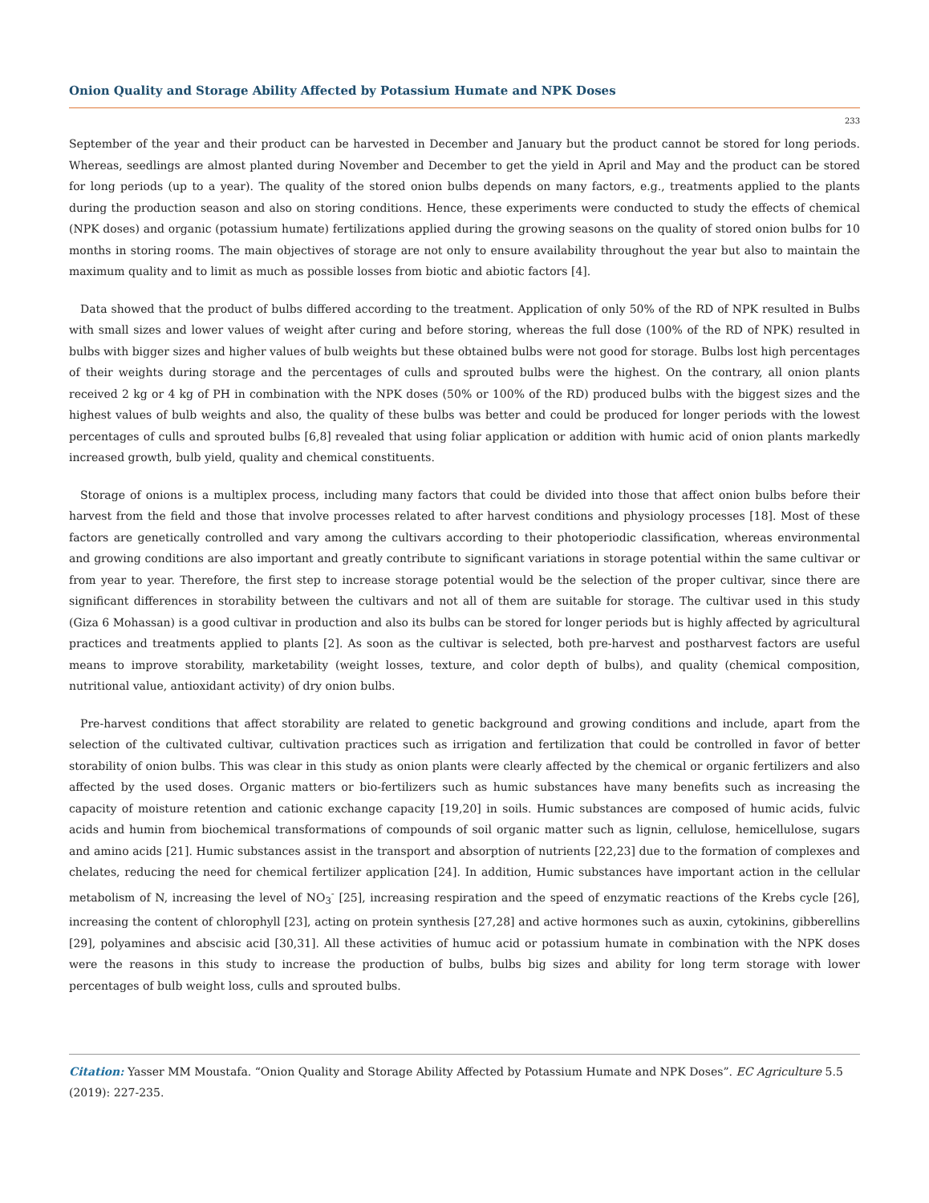Onion Quality and Storage Ability Affected by Potassium Humate and NPK Doses
233
September of the year and their product can be harvested in December and January but the product cannot be stored for long periods. Whereas, seedlings are almost planted during November and December to get the yield in April and May and the product can be stored for long periods (up to a year). The quality of the stored onion bulbs depends on many factors, e.g., treatments applied to the plants during the production season and also on storing conditions. Hence, these experiments were conducted to study the effects of chemical (NPK doses) and organic (potassium humate) fertilizations applied during the growing seasons on the quality of stored onion bulbs for 10 months in storing rooms. The main objectives of storage are not only to ensure availability throughout the year but also to maintain the maximum quality and to limit as much as possible losses from biotic and abiotic factors [4].
Data showed that the product of bulbs differed according to the treatment. Application of only 50% of the RD of NPK resulted in Bulbs with small sizes and lower values of weight after curing and before storing, whereas the full dose (100% of the RD of NPK) resulted in bulbs with bigger sizes and higher values of bulb weights but these obtained bulbs were not good for storage. Bulbs lost high percentages of their weights during storage and the percentages of culls and sprouted bulbs were the highest. On the contrary, all onion plants received 2 kg or 4 kg of PH in combination with the NPK doses (50% or 100% of the RD) produced bulbs with the biggest sizes and the highest values of bulb weights and also, the quality of these bulbs was better and could be produced for longer periods with the lowest percentages of culls and sprouted bulbs [6,8] revealed that using foliar application or addition with humic acid of onion plants markedly increased growth, bulb yield, quality and chemical constituents.
Storage of onions is a multiplex process, including many factors that could be divided into those that affect onion bulbs before their harvest from the field and those that involve processes related to after harvest conditions and physiology processes [18]. Most of these factors are genetically controlled and vary among the cultivars according to their photoperiodic classification, whereas environmental and growing conditions are also important and greatly contribute to significant variations in storage potential within the same cultivar or from year to year. Therefore, the first step to increase storage potential would be the selection of the proper cultivar, since there are significant differences in storability between the cultivars and not all of them are suitable for storage. The cultivar used in this study (Giza 6 Mohassan) is a good cultivar in production and also its bulbs can be stored for longer periods but is highly affected by agricultural practices and treatments applied to plants [2]. As soon as the cultivar is selected, both pre-harvest and postharvest factors are useful means to improve storability, marketability (weight losses, texture, and color depth of bulbs), and quality (chemical composition, nutritional value, antioxidant activity) of dry onion bulbs.
Pre-harvest conditions that affect storability are related to genetic background and growing conditions and include, apart from the selection of the cultivated cultivar, cultivation practices such as irrigation and fertilization that could be controlled in favor of better storability of onion bulbs. This was clear in this study as onion plants were clearly affected by the chemical or organic fertilizers and also affected by the used doses. Organic matters or bio-fertilizers such as humic substances have many benefits such as increasing the capacity of moisture retention and cationic exchange capacity [19,20] in soils. Humic substances are composed of humic acids, fulvic acids and humin from biochemical transformations of compounds of soil organic matter such as lignin, cellulose, hemicellulose, sugars and amino acids [21]. Humic substances assist in the transport and absorption of nutrients [22,23] due to the formation of complexes and chelates, reducing the need for chemical fertilizer application [24]. In addition, Humic substances have important action in the cellular metabolism of N, increasing the level of NO<sub>3</sub><sup>-</sup> [25], increasing respiration and the speed of enzymatic reactions of the Krebs cycle [26], increasing the content of chlorophyll [23], acting on protein synthesis [27,28] and active hormones such as auxin, cytokinins, gibberellins [29], polyamines and abscisic acid [30,31]. All these activities of humuc acid or potassium humate in combination with the NPK doses were the reasons in this study to increase the production of bulbs, bulbs big sizes and ability for long term storage with lower percentages of bulb weight loss, culls and sprouted bulbs.
Citation: Yasser MM Moustafa. “Onion Quality and Storage Ability Affected by Potassium Humate and NPK Doses”. EC Agriculture 5.5 (2019): 227-235.